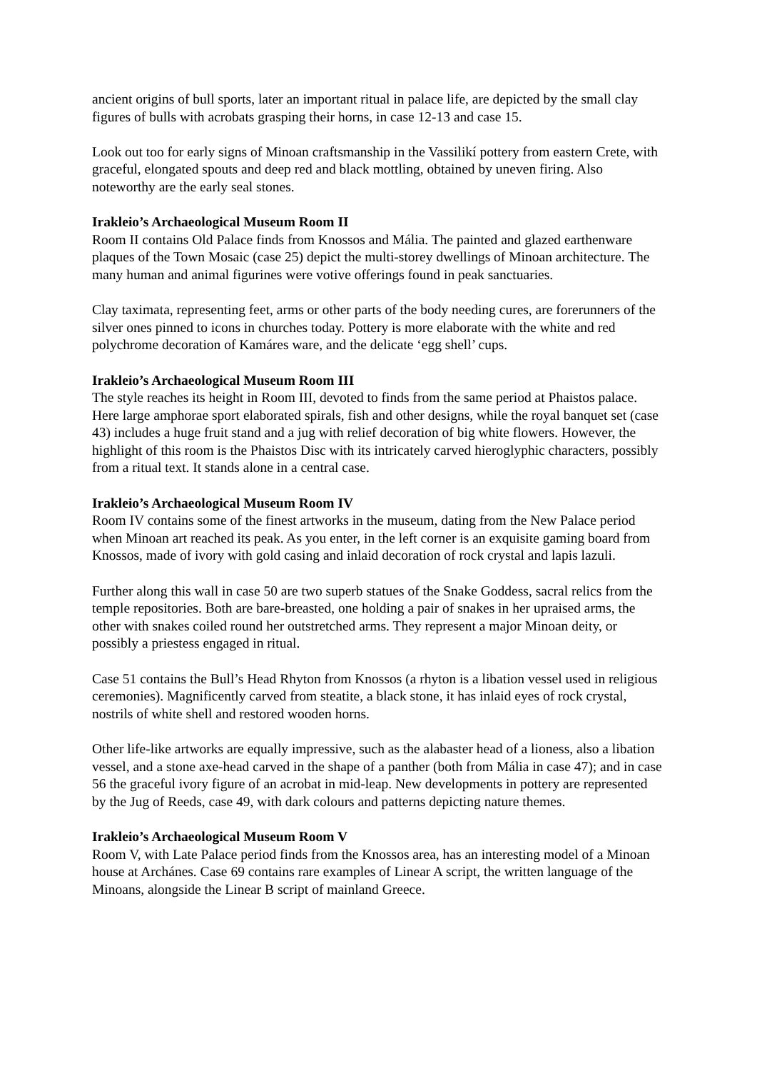ancient origins of bull sports, later an important ritual in palace life, are depicted by the small clay figures of bulls with acrobats grasping their horns, in case 12-13 and case 15.
Look out too for early signs of Minoan craftsmanship in the Vassilikí pottery from eastern Crete, with graceful, elongated spouts and deep red and black mottling, obtained by uneven firing. Also noteworthy are the early seal stones.
Irakleio’s Archaeological Museum Room II
Room II contains Old Palace finds from Knossos and Mália. The painted and glazed earthenware plaques of the Town Mosaic (case 25) depict the multi-storey dwellings of Minoan architecture. The many human and animal figurines were votive offerings found in peak sanctuaries.
Clay taximata, representing feet, arms or other parts of the body needing cures, are forerunners of the silver ones pinned to icons in churches today. Pottery is more elaborate with the white and red polychrome decoration of Kamáres ware, and the delicate ‘egg shell’ cups.
Irakleio’s Archaeological Museum Room III
The style reaches its height in Room III, devoted to finds from the same period at Phaistos palace. Here large amphorae sport elaborated spirals, fish and other designs, while the royal banquet set (case 43) includes a huge fruit stand and a jug with relief decoration of big white flowers. However, the highlight of this room is the Phaistos Disc with its intricately carved hieroglyphic characters, possibly from a ritual text. It stands alone in a central case.
Irakleio’s Archaeological Museum Room IV
Room IV contains some of the finest artworks in the museum, dating from the New Palace period when Minoan art reached its peak. As you enter, in the left corner is an exquisite gaming board from Knossos, made of ivory with gold casing and inlaid decoration of rock crystal and lapis lazuli.
Further along this wall in case 50 are two superb statues of the Snake Goddess, sacral relics from the temple repositories. Both are bare-breasted, one holding a pair of snakes in her upraised arms, the other with snakes coiled round her outstretched arms. They represent a major Minoan deity, or possibly a priestess engaged in ritual.
Case 51 contains the Bull’s Head Rhyton from Knossos (a rhyton is a libation vessel used in religious ceremonies). Magnificently carved from steatite, a black stone, it has inlaid eyes of rock crystal, nostrils of white shell and restored wooden horns.
Other life-like artworks are equally impressive, such as the alabaster head of a lioness, also a libation vessel, and a stone axe-head carved in the shape of a panther (both from Mália in case 47); and in case 56 the graceful ivory figure of an acrobat in mid-leap. New developments in pottery are represented by the Jug of Reeds, case 49, with dark colours and patterns depicting nature themes.
Irakleio’s Archaeological Museum Room V
Room V, with Late Palace period finds from the Knossos area, has an interesting model of a Minoan house at Archánes. Case 69 contains rare examples of Linear A script, the written language of the Minoans, alongside the Linear B script of mainland Greece.